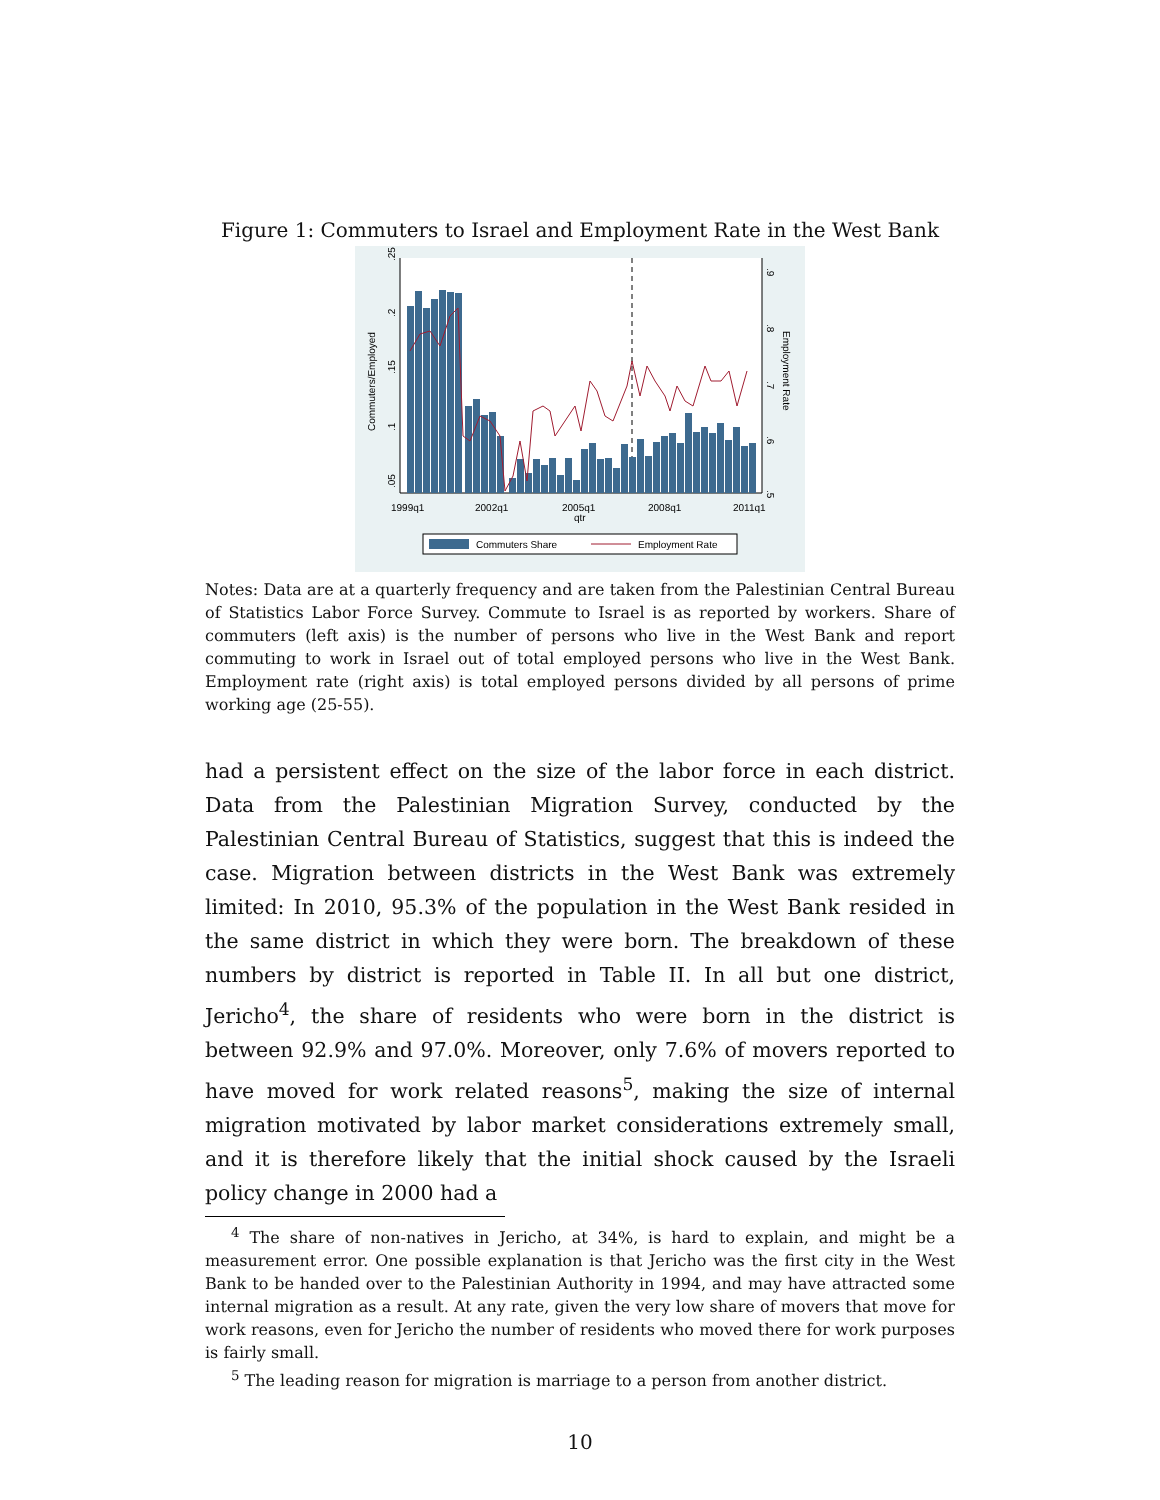Figure 1: Commuters to Israel and Employment Rate in the West Bank
.25
.2
.15
.1
.05
Commuters/Employed
.9
.8
.7
.6
.5
Employment Rate
1999q1
2002q1
2005q1
2008q1
2011q1
qtr
Commuters Share
Employment Rate
Notes: Data are at a quarterly frequency and are taken from the Palestinian Central Bureau of Statistics Labor Force Survey. Commute to Israel is as reported by workers. Share of commuters (left axis) is the number of persons who live in the West Bank and report commuting to work in Israel out of total employed persons who live in the West Bank. Employment rate (right axis) is total employed persons divided by all persons of prime working age (25-55).
had a persistent effect on the size of the labor force in each district. Data from the Palestinian Migration Survey, conducted by the Palestinian Central Bureau of Statistics, suggest that this is indeed the case. Migration between districts in the West Bank was extremely limited: In 2010, 95.3% of the population in the West Bank resided in the same district in which they were born. The breakdown of these numbers by district is reported in Table II. In all but one district, Jericho<sup>4</sup>, the share of residents who were born in the district is between 92.9% and 97.0%. Moreover, only 7.6% of movers reported to have moved for work related reasons<sup>5</sup>, making the size of internal migration motivated by labor market considerations extremely small, and it is therefore likely that the initial shock caused by the Israeli policy change in 2000 had a
<sup>4</sup> The share of non-natives in Jericho, at 34%, is hard to explain, and might be a measurement error. One possible explanation is that Jericho was the first city in the West Bank to be handed over to the Palestinian Authority in 1994, and may have attracted some internal migration as a result. At any rate, given the very low share of movers that move for work reasons, even for Jericho the number of residents who moved there for work purposes is fairly small.
<sup>5</sup> The leading reason for migration is marriage to a person from another district.
10